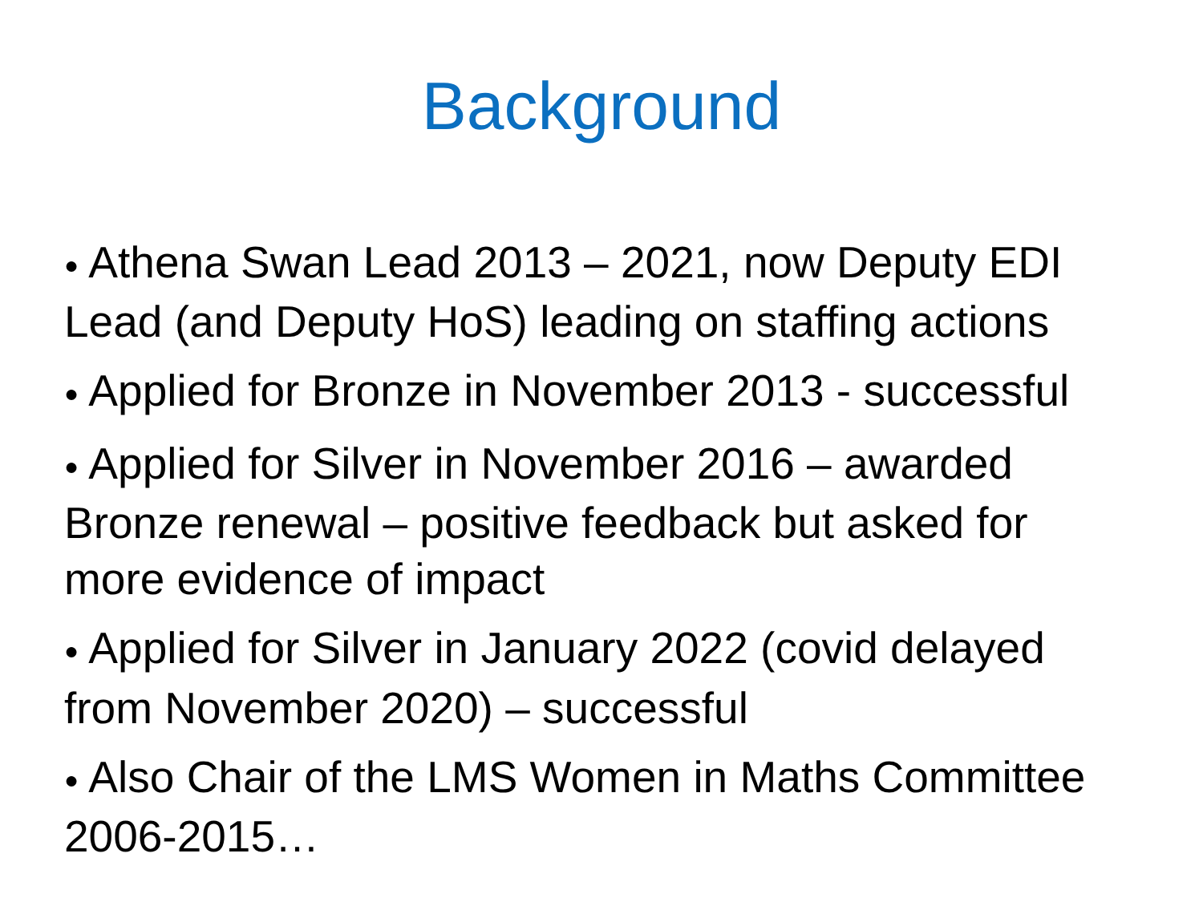Background
● Athena Swan Lead 2013 – 2021, now Deputy EDI Lead (and Deputy HoS) leading on staffing actions
● Applied for Bronze in November 2013 - successful
● Applied for Silver in November 2016 – awarded Bronze renewal – positive feedback but asked for more evidence of impact
● Applied for Silver in January 2022 (covid delayed from November 2020) – successful
● Also Chair of the LMS Women in Maths Committee 2006-2015…